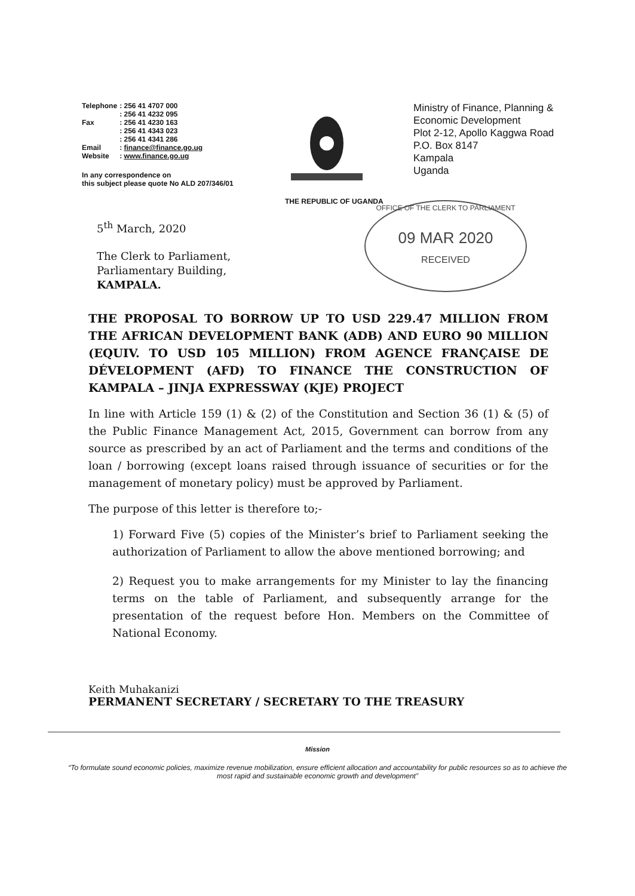| Telephone | : 256 41 4707 000 |
| | : 256 41 4232 095 |
| Fax | : 256 41 4230 163 |
| | : 256 41 4343 023 |
| | : 256 41 4341 286 |
| Email | : finance@finance.go.ug |
| Website | : www.finance.go.ug |
In any correspondence on
this subject please quote No ALD 207/346/01
THE REPUBLIC OF UGANDA
Ministry of Finance, Planning &
Economic Development
Plot 2-12, Apollo Kaggwa Road
P.O. Box 8147
Kampala
Uganda
OFFICE OF THE CLERK TO PARLIAMENT
09 MAR 2020
RECEIVED
5<sup>th</sup> March, 2020
The Clerk to Parliament,
Parliamentary Building,
KAMPALA.
THE PROPOSAL TO BORROW UP TO USD 229.47 MILLION FROM THE AFRICAN DEVELOPMENT BANK (ADB) AND EURO 90 MILLION (EQUIV. TO USD 105 MILLION) FROM AGENCE FRANÇAISE DE DÉVELOPMENT (AFD) TO FINANCE THE CONSTRUCTION OF KAMPALA – JINJA EXPRESSWAY (KJE) PROJECT
In line with Article 159 (1) & (2) of the Constitution and Section 36 (1) & (5) of the Public Finance Management Act, 2015, Government can borrow from any source as prescribed by an act of Parliament and the terms and conditions of the loan / borrowing (except loans raised through issuance of securities or for the management of monetary policy) must be approved by Parliament.
The purpose of this letter is therefore to;-
1) Forward Five (5) copies of the Minister’s brief to Parliament seeking the authorization of Parliament to allow the above mentioned borrowing; and
2) Request you to make arrangements for my Minister to lay the financing terms on the table of Parliament, and subsequently arrange for the presentation of the request before Hon. Members on the Committee of National Economy.
Keith Muhakanizi
PERMANENT SECRETARY / SECRETARY TO THE TREASURY
Mission
“To formulate sound economic policies, maximize revenue mobilization, ensure efficient allocation and accountability for public resources so as to achieve the most rapid and sustainable economic growth and development”